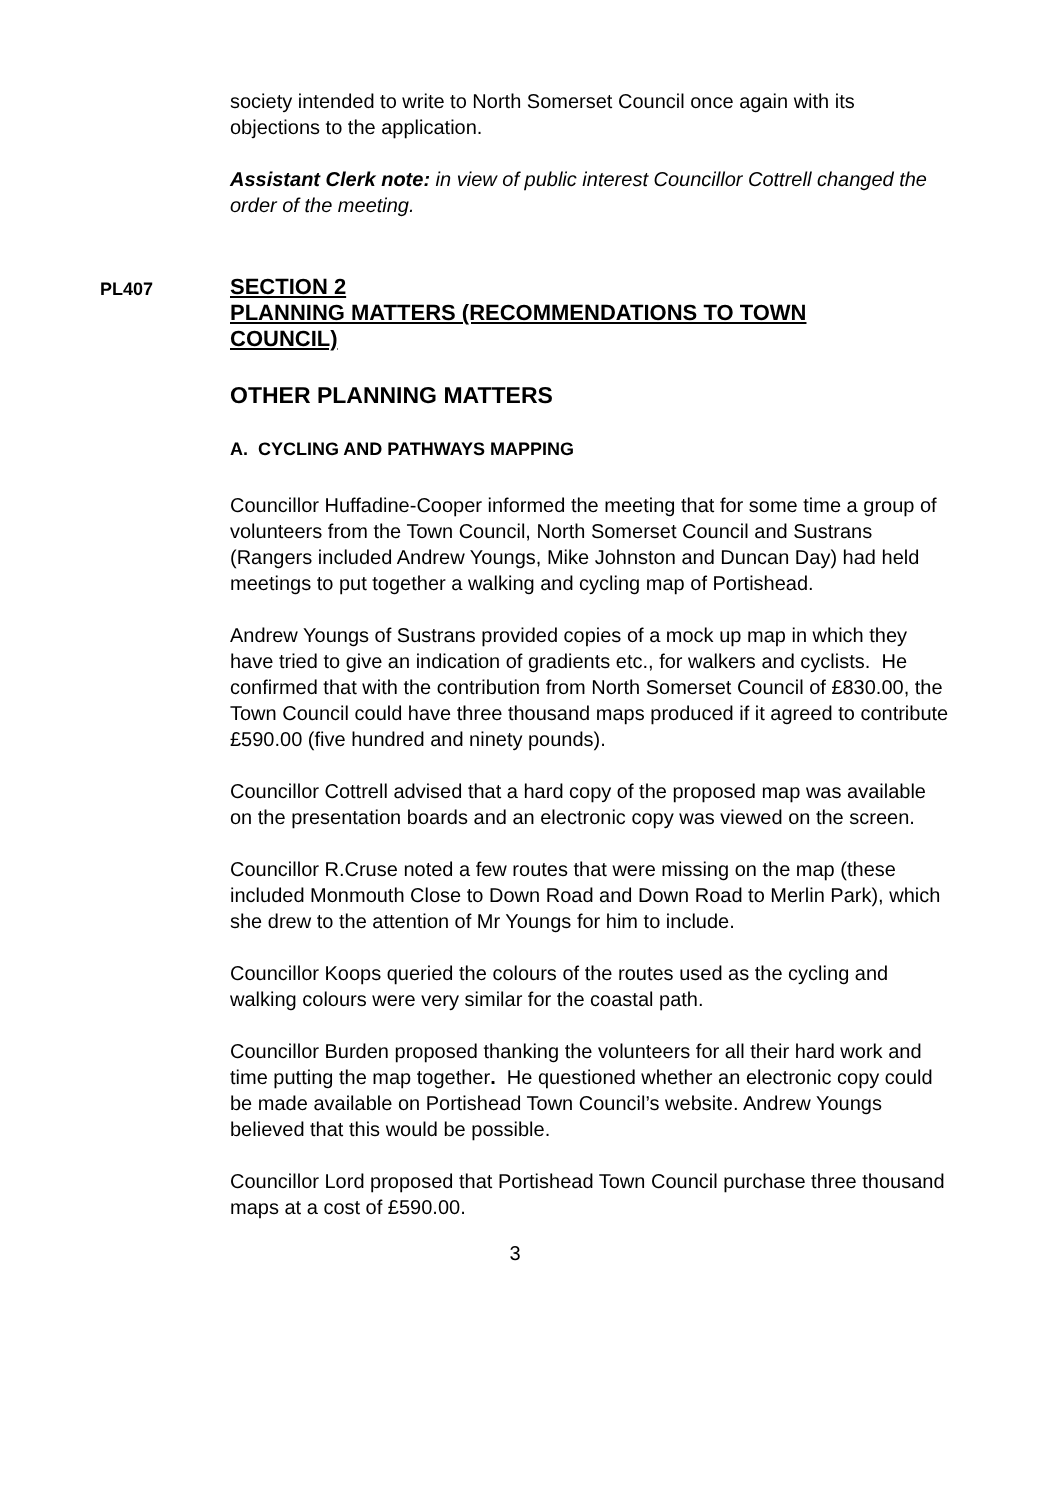society intended to write to North Somerset Council once again with its objections to the application.
Assistant Clerk note: in view of public interest Councillor Cottrell changed the order of the meeting.
PL407
SECTION 2
PLANNING MATTERS (RECOMMENDATIONS TO TOWN COUNCIL)
OTHER PLANNING MATTERS
A. CYCLING AND PATHWAYS MAPPING
Councillor Huffadine-Cooper informed the meeting that for some time a group of volunteers from the Town Council, North Somerset Council and Sustrans (Rangers included Andrew Youngs, Mike Johnston and Duncan Day) had held meetings to put together a walking and cycling map of Portishead.
Andrew Youngs of Sustrans provided copies of a mock up map in which they have tried to give an indication of gradients etc., for walkers and cyclists. He confirmed that with the contribution from North Somerset Council of £830.00, the Town Council could have three thousand maps produced if it agreed to contribute £590.00 (five hundred and ninety pounds).
Councillor Cottrell advised that a hard copy of the proposed map was available on the presentation boards and an electronic copy was viewed on the screen.
Councillor R.Cruse noted a few routes that were missing on the map (these included Monmouth Close to Down Road and Down Road to Merlin Park), which she drew to the attention of Mr Youngs for him to include.
Councillor Koops queried the colours of the routes used as the cycling and walking colours were very similar for the coastal path.
Councillor Burden proposed thanking the volunteers for all their hard work and time putting the map together. He questioned whether an electronic copy could be made available on Portishead Town Council’s website. Andrew Youngs believed that this would be possible.
Councillor Lord proposed that Portishead Town Council purchase three thousand maps at a cost of £590.00.
3